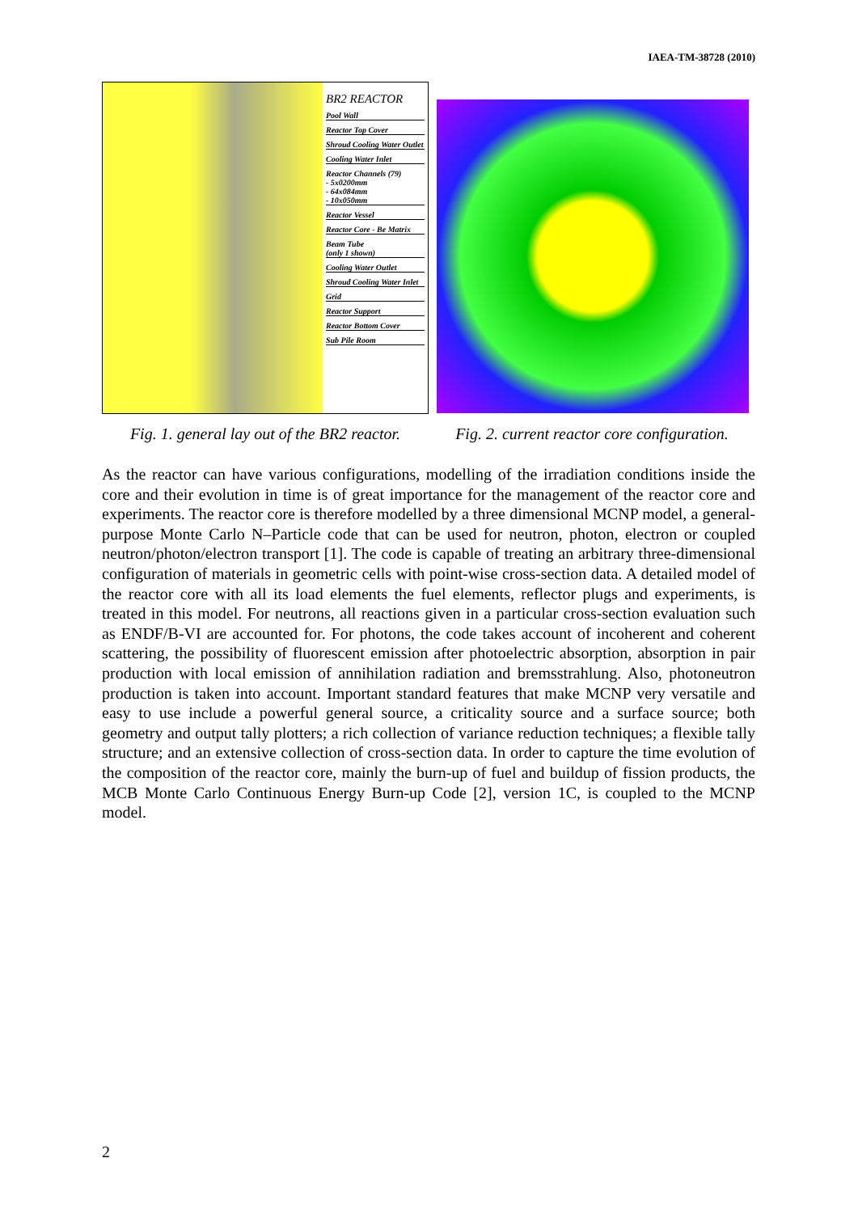IAEA-TM-38728 (2010)
BR2 REACTOR
Pool Wall
Reactor Top Cover
Shroud Cooling Water Outlet
Cooling Water Inlet
Reactor Channels (79)
- 5x0200mm
- 64x084mm
- 10x050mm
Reactor Vessel
Reactor Core - Be Matrix
Beam Tube
(only 1 shown)
Cooling Water Outlet
Shroud Cooling Water Inlet
Grid
Reactor Support
Reactor Bottom Cover
Sub Pile Room
Fig. 1. general lay out of the BR2 reactor.
Fig. 2. current reactor core configuration.
As the reactor can have various configurations, modelling of the irradiation conditions inside the core and their evolution in time is of great importance for the management of the reactor core and experiments. The reactor core is therefore modelled by a three dimensional MCNP model, a general-purpose Monte Carlo N–Particle code that can be used for neutron, photon, electron or coupled neutron/photon/electron transport [1]. The code is capable of treating an arbitrary three-dimensional configuration of materials in geometric cells with point-wise cross-section data. A detailed model of the reactor core with all its load elements the fuel elements, reflector plugs and experiments, is treated in this model. For neutrons, all reactions given in a particular cross-section evaluation such as ENDF/B-VI are accounted for. For photons, the code takes account of incoherent and coherent scattering, the possibility of fluorescent emission after photoelectric absorption, absorption in pair production with local emission of annihilation radiation and bremsstrahlung. Also, photoneutron production is taken into account. Important standard features that make MCNP very versatile and easy to use include a powerful general source, a criticality source and a surface source; both geometry and output tally plotters; a rich collection of variance reduction techniques; a flexible tally structure; and an extensive collection of cross-section data. In order to capture the time evolution of the composition of the reactor core, mainly the burn-up of fuel and buildup of fission products, the MCB Monte Carlo Continuous Energy Burn-up Code [2], version 1C, is coupled to the MCNP model.
2